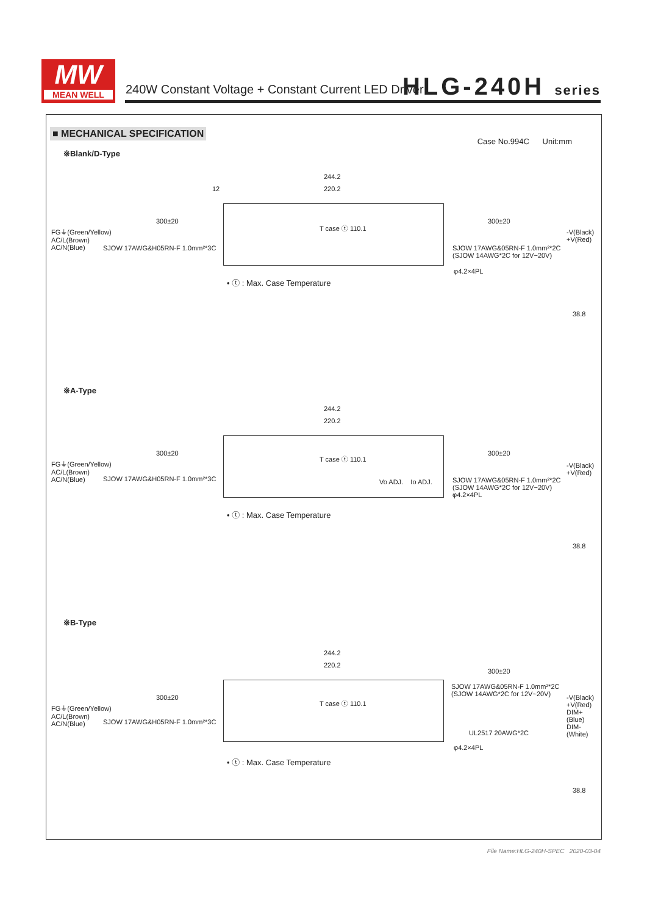MW
MEAN WELL
240W Constant Voltage + Constant Current LED Driver
HLG-240H series
■ MECHANICAL SPECIFICATION
Case No.994C Unit:mm
※Blank/D-Type
244.2
220.2
12
FG⏚(Green/Yellow)
AC/L(Brown)
AC/N(Blue)
300±20
SJOW 17AWG&H05RN-F 1.0mm²*3C
T case ⓣ 110.1
300±20
-V(Black)
+V(Red)
SJOW 17AWG&05RN-F 1.0mm²*2C
(SJOW 14AWG*2C for 12V~20V)
φ4.2×4PL
• ⓣ : Max. Case Temperature
38.8
※A-Type
244.2
220.2
FG⏚(Green/Yellow)
AC/L(Brown)
AC/N(Blue)
300±20
SJOW 17AWG&H05RN-F 1.0mm²*3C
T case ⓣ 110.1
Vo ADJ. Io ADJ.
300±20
-V(Black)
+V(Red)
SJOW 17AWG&05RN-F 1.0mm²*2C
(SJOW 14AWG*2C for 12V~20V)
φ4.2×4PL
• ⓣ : Max. Case Temperature
38.8
※B-Type
244.2
220.2
300±20
FG⏚(Green/Yellow)
AC/L(Brown)
AC/N(Blue)
300±20
SJOW 17AWG&H05RN-F 1.0mm²*3C
T case ⓣ 110.1
SJOW 17AWG&05RN-F 1.0mm²*2C
(SJOW 14AWG*2C for 12V~20V)
-V(Black)
+V(Red)
DIM+(Blue)
DIM-(White)
UL2517 20AWG*2C
φ4.2×4PL
• ⓣ : Max. Case Temperature
38.8
File Name:HLG-240H-SPEC 2020-03-04